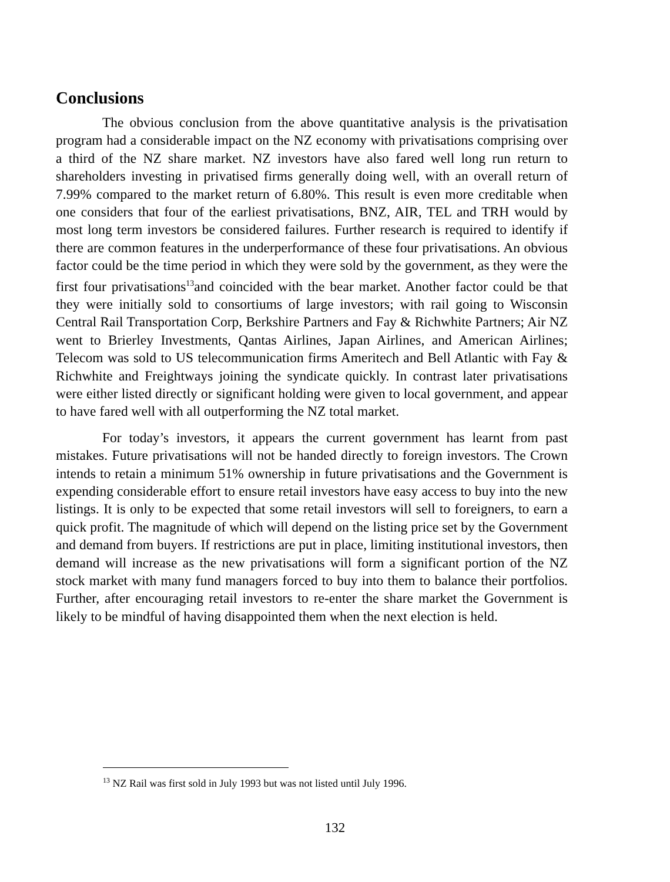Conclusions
The obvious conclusion from the above quantitative analysis is the privatisation program had a considerable impact on the NZ economy with privatisations comprising over a third of the NZ share market. NZ investors have also fared well long run return to shareholders investing in privatised firms generally doing well, with an overall return of 7.99% compared to the market return of 6.80%. This result is even more creditable when one considers that four of the earliest privatisations, BNZ, AIR, TEL and TRH would by most long term investors be considered failures. Further research is required to identify if there are common features in the underperformance of these four privatisations. An obvious factor could be the time period in which they were sold by the government, as they were the first four privatisations<sup>13</sup>and coincided with the bear market. Another factor could be that they were initially sold to consortiums of large investors; with rail going to Wisconsin Central Rail Transportation Corp, Berkshire Partners and Fay & Richwhite Partners; Air NZ went to Brierley Investments, Qantas Airlines, Japan Airlines, and American Airlines; Telecom was sold to US telecommunication firms Ameritech and Bell Atlantic with Fay & Richwhite and Freightways joining the syndicate quickly. In contrast later privatisations were either listed directly or significant holding were given to local government, and appear to have fared well with all outperforming the NZ total market.
For today’s investors, it appears the current government has learnt from past mistakes. Future privatisations will not be handed directly to foreign investors. The Crown intends to retain a minimum 51% ownership in future privatisations and the Government is expending considerable effort to ensure retail investors have easy access to buy into the new listings. It is only to be expected that some retail investors will sell to foreigners, to earn a quick profit. The magnitude of which will depend on the listing price set by the Government and demand from buyers. If restrictions are put in place, limiting institutional investors, then demand will increase as the new privatisations will form a significant portion of the NZ stock market with many fund managers forced to buy into them to balance their portfolios. Further, after encouraging retail investors to re-enter the share market the Government is likely to be mindful of having disappointed them when the next election is held.
<sup>13</sup> NZ Rail was first sold in July 1993 but was not listed until July 1996.
132